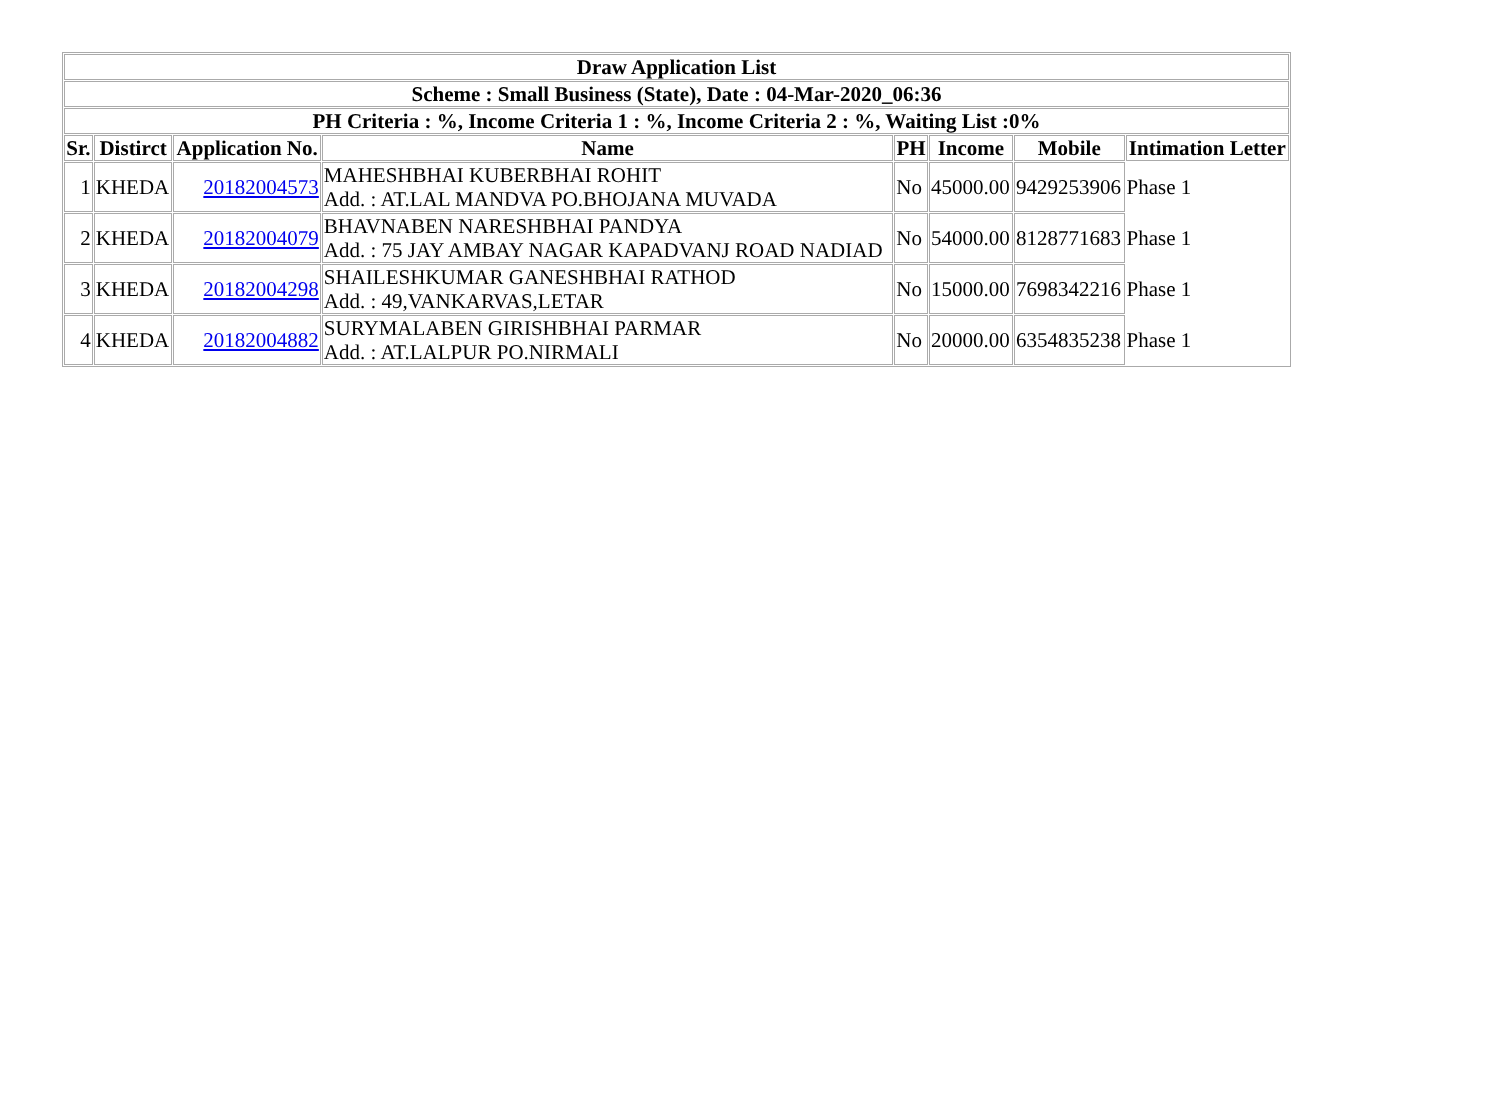| Draw Application List | | | | | | | |
| --- | --- | --- | --- | --- | --- | --- | --- |
| Scheme : Small Business (State), Date : 04-Mar-2020_06:36 | | | | | | | |
| PH Criteria : %, Income Criteria 1 : %, Income Criteria 2 : %, Waiting List :0% | | | | | | | |
| Sr. | Distirct | Application No. | Name | PH | Income | Mobile | Intimation Letter |
| 1 | KHEDA | 20182004573 | MAHESHBHAI KUBERBHAI ROHIT Add. : AT.LAL MANDVA PO.BHOJANA MUVADA | No | 45000.00 | 9429253906 | Phase 1 |
| 2 | KHEDA | 20182004079 | BHAVNABEN NARESHBHAI PANDYA Add. : 75 JAY AMBAY NAGAR KAPADVANJ ROAD NADIAD | No | 54000.00 | 8128771683 | Phase 1 |
| 3 | KHEDA | 20182004298 | SHAILESHKUMAR GANESHBHAI RATHOD Add. : 49,VANKARVAS,LETAR | No | 15000.00 | 7698342216 | Phase 1 |
| 4 | KHEDA | 20182004882 | SURYMALABEN GIRISHBHAI PARMAR Add. : AT.LALPUR PO.NIRMALI | No | 20000.00 | 6354835238 | Phase 1 |